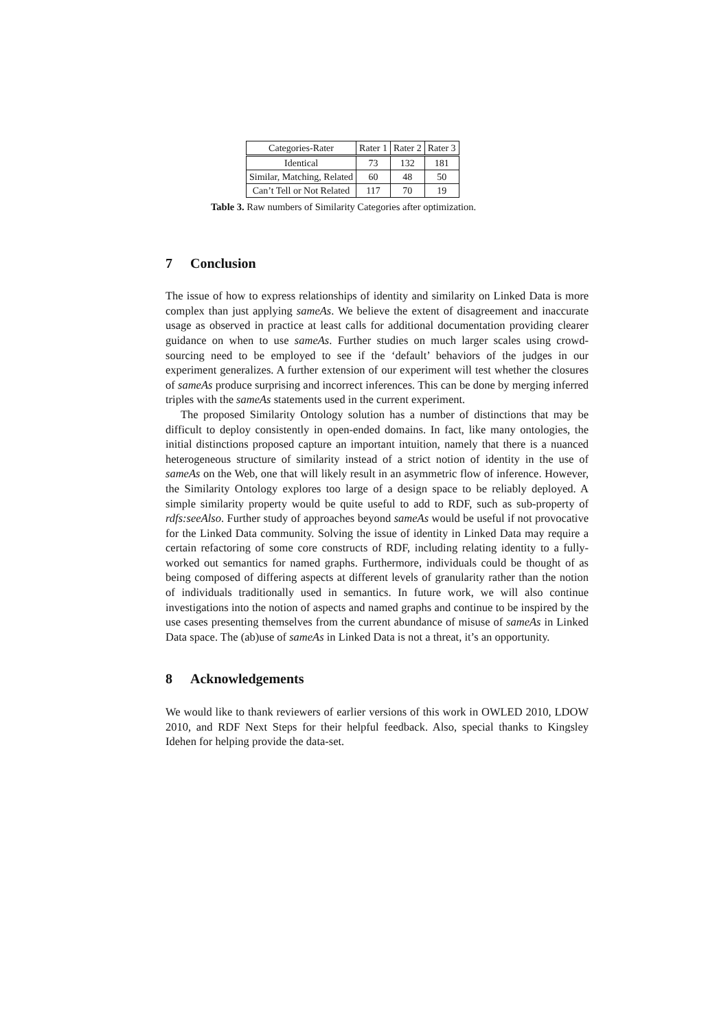| Categories-Rater | Rater 1 | Rater 2 | Rater 3 |
| --- | --- | --- | --- |
| Identical | 73 | 132 | 181 |
| Similar, Matching, Related | 60 | 48 | 50 |
| Can’t Tell or Not Related | 117 | 70 | 19 |
Table 3. Raw numbers of Similarity Categories after optimization.
7 Conclusion
The issue of how to express relationships of identity and similarity on Linked Data is more complex than just applying sameAs. We believe the extent of disagreement and inaccurate usage as observed in practice at least calls for additional documentation providing clearer guidance on when to use sameAs. Further studies on much larger scales using crowd-sourcing need to be employed to see if the ‘default’ behaviors of the judges in our experiment generalizes. A further extension of our experiment will test whether the closures of sameAs produce surprising and incorrect inferences. This can be done by merging inferred triples with the sameAs statements used in the current experiment.
The proposed Similarity Ontology solution has a number of distinctions that may be difficult to deploy consistently in open-ended domains. In fact, like many ontologies, the initial distinctions proposed capture an important intuition, namely that there is a nuanced heterogeneous structure of similarity instead of a strict notion of identity in the use of sameAs on the Web, one that will likely result in an asymmetric flow of inference. However, the Similarity Ontology explores too large of a design space to be reliably deployed. A simple similarity property would be quite useful to add to RDF, such as sub-property of rdfs:seeAlso. Further study of approaches beyond sameAs would be useful if not provocative for the Linked Data community. Solving the issue of identity in Linked Data may require a certain refactoring of some core constructs of RDF, including relating identity to a fully-worked out semantics for named graphs. Furthermore, individuals could be thought of as being composed of differing aspects at different levels of granularity rather than the notion of individuals traditionally used in semantics. In future work, we will also continue investigations into the notion of aspects and named graphs and continue to be inspired by the use cases presenting themselves from the current abundance of misuse of sameAs in Linked Data space. The (ab)use of sameAs in Linked Data is not a threat, it’s an opportunity.
8 Acknowledgements
We would like to thank reviewers of earlier versions of this work in OWLED 2010, LDOW 2010, and RDF Next Steps for their helpful feedback. Also, special thanks to Kingsley Idehen for helping provide the data-set.